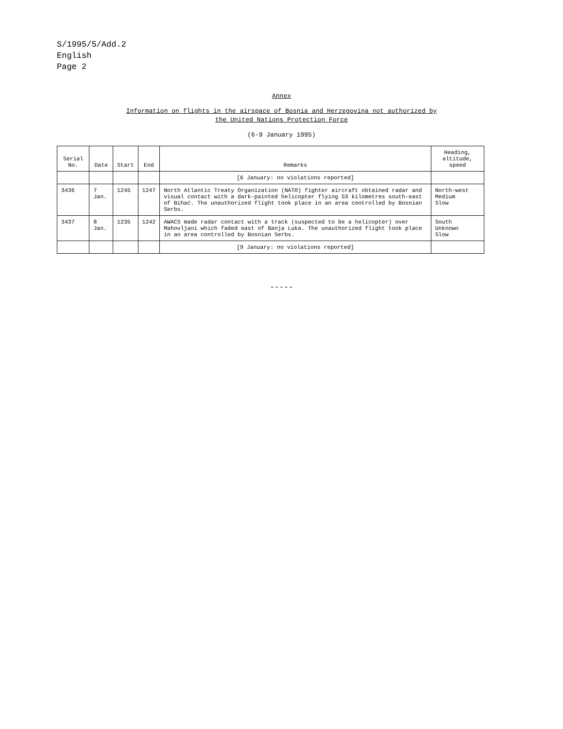S/1995/5/Add.2
English
Page 2
Annex
Information on flights in the airspace of Bosnia and Herzegovina not authorized by
the United Nations Protection Force
(6-9 January 1995)
| Serial No. | Date | Start | End | Remarks | Heading, altitude, speed |
| --- | --- | --- | --- | --- | --- |
| | | | | [6 January: no violations reported] | |
| 3436 | 7 Jan. | 1245 | 1247 | North Atlantic Treaty Organization (NATO) fighter aircraft obtained radar and visual contact with a dark-painted helicopter flying 53 kilometres south-east of Bihać. The unauthorized flight took place in an area controlled by Bosnian Serbs. | North-west Medium Slow |
| 3437 | 8 Jan. | 1235 | 1242 | AWACS made radar contact with a track (suspected to be a helicopter) over Mahovljani which faded east of Banja Luka. The unauthorized flight took place in an area controlled by Bosnian Serbs. | South Unknown Slow |
| | | | | [9 January: no violations reported] | |
-----